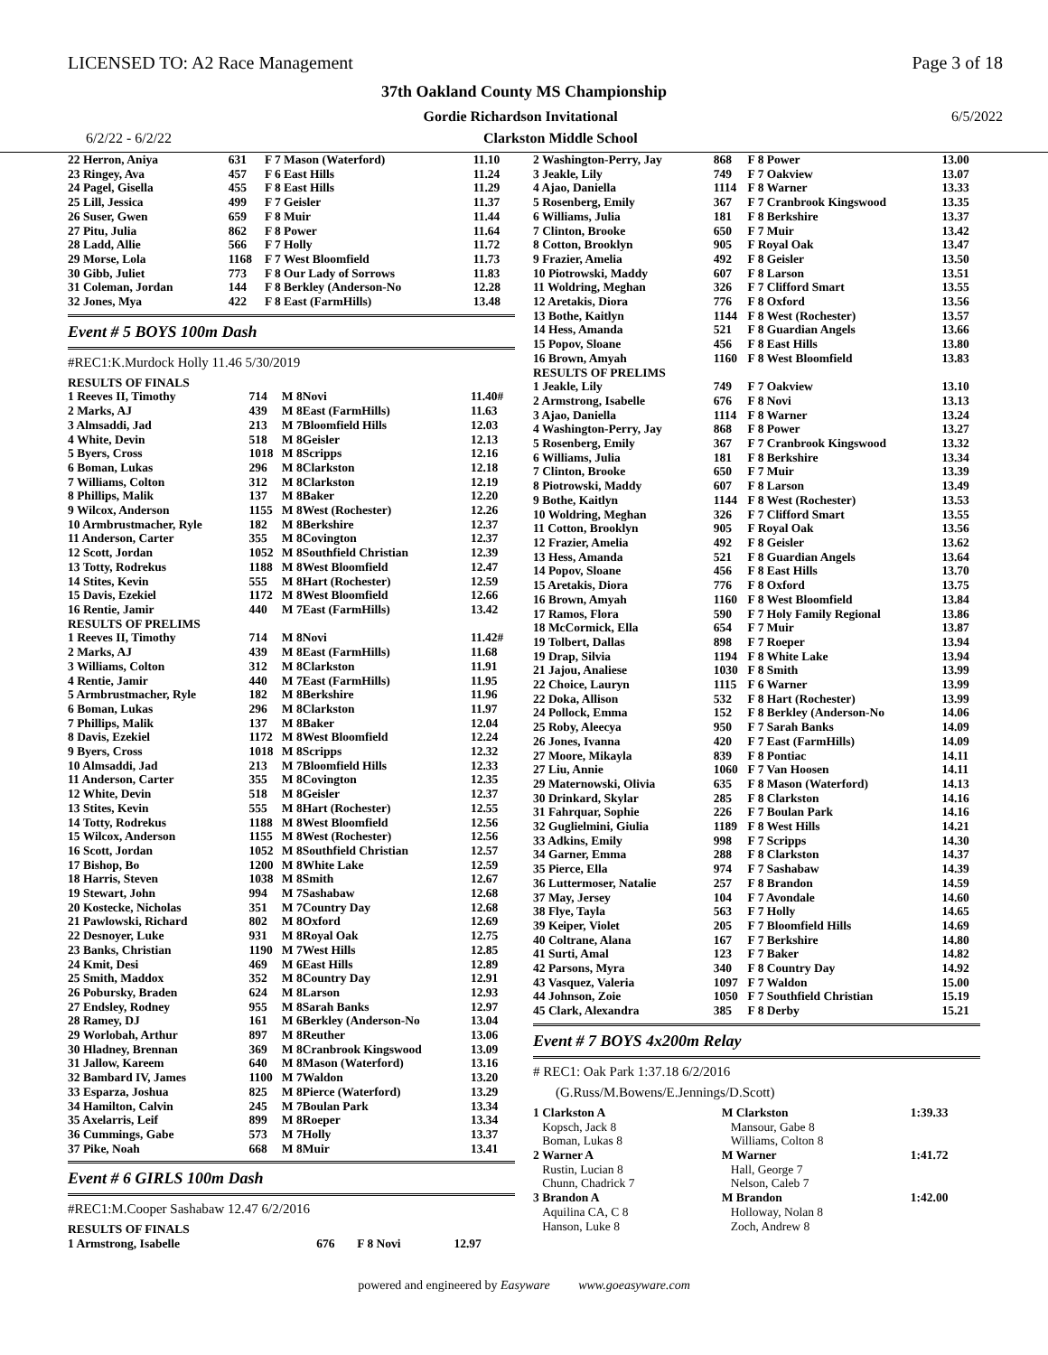LICENSED TO: A2 Race Management Page 3 of 18
37th Oakland County MS Championship
Gordie Richardson Invitational 6/5/2022
6/2/22 - 6/2/22 Clarkston Middle School
| 22 Herron, Aniya | 631 | F 7 Mason (Waterford) | 11.10 |
| 23 Ringey, Ava | 457 | F 6 East Hills | 11.24 |
| 24 Pagel, Gisella | 455 | F 8 East Hills | 11.29 |
| 25 Lill, Jessica | 499 | F 7 Geisler | 11.37 |
| 26 Suser, Gwen | 659 | F 8 Muir | 11.44 |
| 27 Pitu, Julia | 862 | F 8 Power | 11.64 |
| 28 Ladd, Allie | 566 | F 7 Holly | 11.72 |
| 29 Morse, Lola | 1168 | F 7 West Bloomfield | 11.73 |
| 30 Gibb, Juliet | 773 | F 8 Our Lady of Sorrows | 11.83 |
| 31 Coleman, Jordan | 144 | F 8 Berkley (Anderson-No | 12.28 |
| 32 Jones, Mya | 422 | F 8 East (FarmHills) | 13.48 |
Event # 5 BOYS 100m Dash
#REC1:K.Murdock Holly 11.46 5/30/2019
| RESULTS OF FINALS | | | |
| 1 Reeves II, Timothy | 714 | M 8Novi | 11.40# |
| 2 Marks, AJ | 439 | M 8East (FarmHills) | 11.63 |
| 3 Almsaddi, Jad | 213 | M 7Bloomfield Hills | 12.03 |
| 4 White, Devin | 518 | M 8Geisler | 12.13 |
| 5 Byers, Cross | 1018 | M 8Scripps | 12.16 |
| 6 Boman, Lukas | 296 | M 8Clarkston | 12.18 |
| 7 Williams, Colton | 312 | M 8Clarkston | 12.19 |
| 8 Phillips, Malik | 137 | M 8Baker | 12.20 |
| 9 Wilcox, Anderson | 1155 | M 8West (Rochester) | 12.26 |
| 10 Armbrustmacher, Ryle | 182 | M 8Berkshire | 12.37 |
| 11 Anderson, Carter | 355 | M 8Covington | 12.37 |
| 12 Scott, Jordan | 1052 | M 8Southfield Christian | 12.39 |
| 13 Totty, Rodrekus | 1188 | M 8West Bloomfield | 12.47 |
| 14 Stites, Kevin | 555 | M 8Hart (Rochester) | 12.59 |
| 15 Davis, Ezekiel | 1172 | M 8West Bloomfield | 12.66 |
| 16 Rentie, Jamir | 440 | M 7East (FarmHills) | 13.42 |
| RESULTS OF PRELIMS | | | |
| 1 Reeves II, Timothy | 714 | M 8Novi | 11.42# |
| 2 Marks, AJ | 439 | M 8East (FarmHills) | 11.68 |
| 3 Williams, Colton | 312 | M 8Clarkston | 11.91 |
| 4 Rentie, Jamir | 440 | M 7East (FarmHills) | 11.95 |
| 5 Armbrustmacher, Ryle | 182 | M 8Berkshire | 11.96 |
| 6 Boman, Lukas | 296 | M 8Clarkston | 11.97 |
| 7 Phillips, Malik | 137 | M 8Baker | 12.04 |
| 8 Davis, Ezekiel | 1172 | M 8West Bloomfield | 12.24 |
| 9 Byers, Cross | 1018 | M 8Scripps | 12.32 |
| 10 Almsaddi, Jad | 213 | M 7Bloomfield Hills | 12.33 |
| 11 Anderson, Carter | 355 | M 8Covington | 12.35 |
| 12 White, Devin | 518 | M 8Geisler | 12.37 |
| 13 Stites, Kevin | 555 | M 8Hart (Rochester) | 12.55 |
| 14 Totty, Rodrekus | 1188 | M 8West Bloomfield | 12.56 |
| 15 Wilcox, Anderson | 1155 | M 8West (Rochester) | 12.56 |
| 16 Scott, Jordan | 1052 | M 8Southfield Christian | 12.57 |
| 17 Bishop, Bo | 1200 | M 8White Lake | 12.59 |
| 18 Harris, Steven | 1038 | M 8Smith | 12.67 |
| 19 Stewart, John | 994 | M 7Sashabaw | 12.68 |
| 20 Kostecke, Nicholas | 351 | M 7Country Day | 12.68 |
| 21 Pawlowski, Richard | 802 | M 8Oxford | 12.69 |
| 22 Desnoyer, Luke | 931 | M 8Royal Oak | 12.75 |
| 23 Banks, Christian | 1190 | M 7West Hills | 12.85 |
| 24 Kmit, Desi | 469 | M 6East Hills | 12.89 |
| 25 Smith, Maddox | 352 | M 8Country Day | 12.91 |
| 26 Pobursky, Braden | 624 | M 8Larson | 12.93 |
| 27 Endsley, Rodney | 955 | M 8Sarah Banks | 12.97 |
| 28 Ramey, DJ | 161 | M 6Berkley (Anderson-No | 13.04 |
| 29 Worlobah, Arthur | 897 | M 8Reuther | 13.06 |
| 30 Hladney, Brennan | 369 | M 8Cranbrook Kingswood | 13.09 |
| 31 Jallow, Kareem | 640 | M 8Mason (Waterford) | 13.16 |
| 32 Bambard IV, James | 1100 | M 7Waldon | 13.20 |
| 33 Esparza, Joshua | 825 | M 8Pierce (Waterford) | 13.29 |
| 34 Hamilton, Calvin | 245 | M 7Boulan Park | 13.34 |
| 35 Axelarris, Leif | 899 | M 8Roeper | 13.34 |
| 36 Cummings, Gabe | 573 | M 7Holly | 13.37 |
| 37 Pike, Noah | 668 | M 8Muir | 13.41 |
Event # 6 GIRLS 100m Dash
#REC1:M.Cooper Sashabaw 12.47 6/2/2016
| RESULTS OF FINALS | | | |
| 1 Armstrong, Isabelle | 676 | F 8 Novi | 12.97 |
| 2 Washington-Perry, Jay | 868 | F 8 Power | 13.00 |
| 3 Jeakle, Lily | 749 | F 7 Oakview | 13.07 |
| 4 Ajao, Daniella | 1114 | F 8 Warner | 13.33 |
| 5 Rosenberg, Emily | 367 | F 7 Cranbrook Kingswood | 13.35 |
| 6 Williams, Julia | 181 | F 8 Berkshire | 13.37 |
| 7 Clinton, Brooke | 650 | F 7 Muir | 13.42 |
| 8 Cotton, Brooklyn | 905 | F Royal Oak | 13.47 |
| 9 Frazier, Amelia | 492 | F 8 Geisler | 13.50 |
| 10 Piotrowski, Maddy | 607 | F 8 Larson | 13.51 |
| 11 Woldring, Meghan | 326 | F 7 Clifford Smart | 13.55 |
| 12 Aretakis, Diora | 776 | F 8 Oxford | 13.56 |
| 13 Bothe, Kaitlyn | 1144 | F 8 West (Rochester) | 13.57 |
| 14 Hess, Amanda | 521 | F 8 Guardian Angels | 13.66 |
| 15 Popov, Sloane | 456 | F 8 East Hills | 13.80 |
| 16 Brown, Amyah | 1160 | F 8 West Bloomfield | 13.83 |
| RESULTS OF PRELIMS | | | |
| 1 Jeakle, Lily | 749 | F 7 Oakview | 13.10 |
| 2 Armstrong, Isabelle | 676 | F 8 Novi | 13.13 |
| 3 Ajao, Daniella | 1114 | F 8 Warner | 13.24 |
| 4 Washington-Perry, Jay | 868 | F 8 Power | 13.27 |
| 5 Rosenberg, Emily | 367 | F 7 Cranbrook Kingswood | 13.32 |
| 6 Williams, Julia | 181 | F 8 Berkshire | 13.34 |
| 7 Clinton, Brooke | 650 | F 7 Muir | 13.39 |
| 8 Piotrowski, Maddy | 607 | F 8 Larson | 13.49 |
| 9 Bothe, Kaitlyn | 1144 | F 8 West (Rochester) | 13.53 |
| 10 Woldring, Meghan | 326 | F 7 Clifford Smart | 13.55 |
| 11 Cotton, Brooklyn | 905 | F Royal Oak | 13.56 |
| 12 Frazier, Amelia | 492 | F 8 Geisler | 13.62 |
| 13 Hess, Amanda | 521 | F 8 Guardian Angels | 13.64 |
| 14 Popov, Sloane | 456 | F 8 East Hills | 13.70 |
| 15 Aretakis, Diora | 776 | F 8 Oxford | 13.75 |
| 16 Brown, Amyah | 1160 | F 8 West Bloomfield | 13.84 |
| 17 Ramos, Flora | 590 | F 7 Holy Family Regional | 13.86 |
| 18 McCormick, Ella | 654 | F 7 Muir | 13.87 |
| 19 Tolbert, Dallas | 898 | F 7 Roeper | 13.94 |
| 19 Drap, Silvia | 1194 | F 8 White Lake | 13.94 |
| 21 Jajou, Analiese | 1030 | F 8 Smith | 13.99 |
| 22 Choice, Lauryn | 1115 | F 6 Warner | 13.99 |
| 22 Doka, Allison | 532 | F 8 Hart (Rochester) | 13.99 |
| 24 Pollock, Emma | 152 | F 8 Berkley (Anderson-No | 14.06 |
| 25 Roby, Aleecya | 950 | F 7 Sarah Banks | 14.09 |
| 26 Jones, Ivanna | 420 | F 7 East (FarmHills) | 14.09 |
| 27 Moore, Mikayla | 839 | F 8 Pontiac | 14.11 |
| 27 Liu, Annie | 1060 | F 7 Van Hoosen | 14.11 |
| 29 Maternowski, Olivia | 635 | F 8 Mason (Waterford) | 14.13 |
| 30 Drinkard, Skylar | 285 | F 8 Clarkston | 14.16 |
| 31 Fahrquar, Sophie | 226 | F 7 Boulan Park | 14.16 |
| 32 Guglielmini, Giulia | 1189 | F 8 West Hills | 14.21 |
| 33 Adkins, Emily | 998 | F 7 Scripps | 14.30 |
| 34 Garner, Emma | 288 | F 8 Clarkston | 14.37 |
| 35 Pierce, Ella | 974 | F 7 Sashabaw | 14.39 |
| 36 Luttermoser, Natalie | 257 | F 8 Brandon | 14.59 |
| 37 May, Jersey | 104 | F 7 Avondale | 14.60 |
| 38 Flye, Tayla | 563 | F 7 Holly | 14.65 |
| 39 Keiper, Violet | 205 | F 7 Bloomfield Hills | 14.69 |
| 40 Coltrane, Alana | 167 | F 7 Berkshire | 14.80 |
| 41 Surti, Amal | 123 | F 7 Baker | 14.82 |
| 42 Parsons, Myra | 340 | F 8 Country Day | 14.92 |
| 43 Vasquez, Valeria | 1097 | F 7 Waldon | 15.00 |
| 44 Johnson, Zoie | 1050 | F 7 Southfield Christian | 15.19 |
| 45 Clark, Alexandra | 385 | F 8 Derby | 15.21 |
Event # 7 BOYS 4x200m Relay
# REC1: Oak Park 1:37.18 6/2/2016
(G.Russ/M.Bowens/E.Jennings/D.Scott)
| 1 Clarkston A | M Clarkston | 1:39.33 |
| Kopsch, Jack 8 | Mansour, Gabe 8 | |
| Boman, Lukas 8 | Williams, Colton 8 | |
| 2 Warner A | M Warner | 1:41.72 |
| Rustin, Lucian 8 | Hall, George 7 | |
| Chunn, Chadrick 7 | Nelson, Caleb 7 | |
| 3 Brandon A | M Brandon | 1:42.00 |
| Aquilina CA, C 8 | Holloway, Nolan 8 | |
| Hanson, Luke 8 | Zoch, Andrew 8 | |
powered and engineered by Easyware www.goeasyware.com